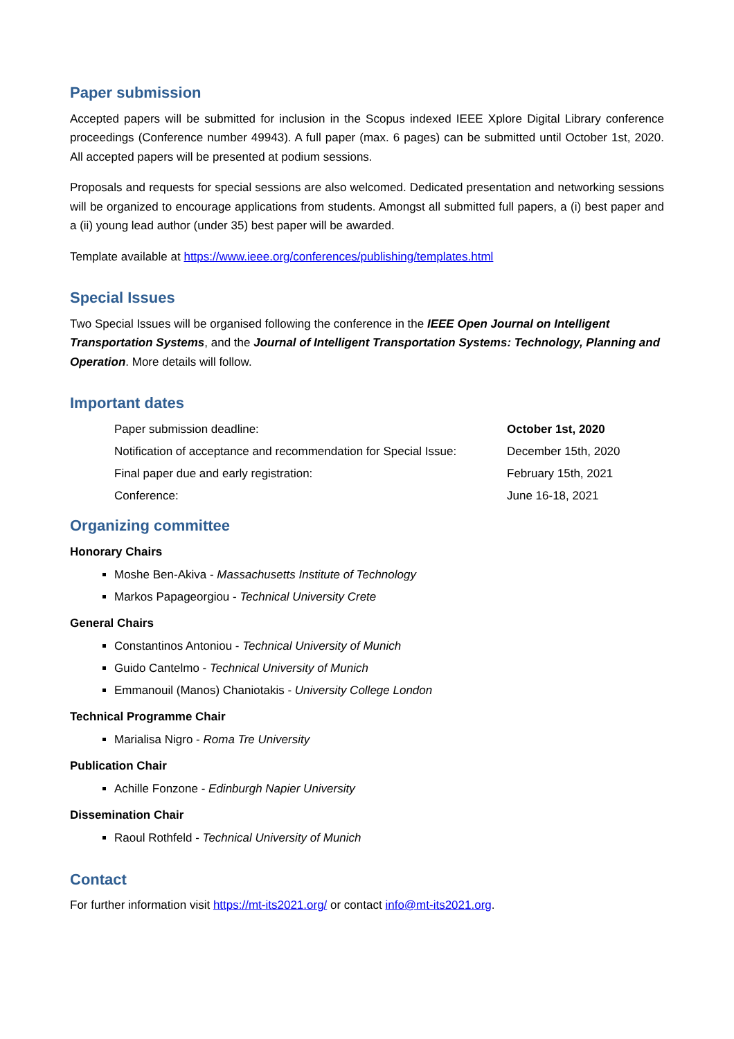Paper submission
Accepted papers will be submitted for inclusion in the Scopus indexed IEEE Xplore Digital Library conference proceedings (Conference number 49943). A full paper (max. 6 pages) can be submitted until October 1st, 2020. All accepted papers will be presented at podium sessions.
Proposals and requests for special sessions are also welcomed. Dedicated presentation and networking sessions will be organized to encourage applications from students. Amongst all submitted full papers, a (i) best paper and a (ii) young lead author (under 35) best paper will be awarded.
Template available at https://www.ieee.org/conferences/publishing/templates.html
Special Issues
Two Special Issues will be organised following the conference in the IEEE Open Journal on Intelligent Transportation Systems, and the Journal of Intelligent Transportation Systems: Technology, Planning and Operation. More details will follow.
Important dates
Paper submission deadline: October 1st, 2020
Notification of acceptance and recommendation for Special Issue: December 15th, 2020
Final paper due and early registration: February 15th, 2021
Conference: June 16-18, 2021
Organizing committee
Honorary Chairs
Moshe Ben-Akiva - Massachusetts Institute of Technology
Markos Papageorgiou - Technical University Crete
General Chairs
Constantinos Antoniou - Technical University of Munich
Guido Cantelmo - Technical University of Munich
Emmanouil (Manos) Chaniotakis - University College London
Technical Programme Chair
Marialisa Nigro - Roma Tre University
Publication Chair
Achille Fonzone - Edinburgh Napier University
Dissemination Chair
Raoul Rothfeld - Technical University of Munich
Contact
For further information visit https://mt-its2021.org/ or contact info@mt-its2021.org.